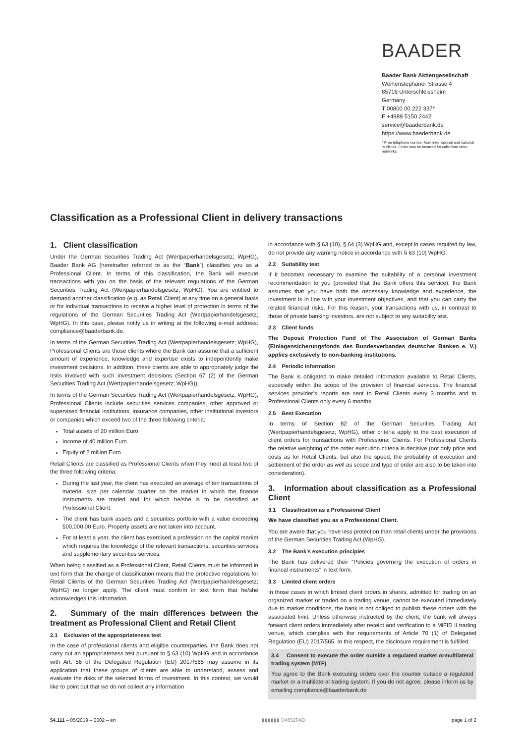BAADER
Baader Bank Aktiengesellschaft
Weihenstephaner Strasse 4
85716 Unterschleissheim
Germany
T 00800 00 222 337*
F +4989 5150 2442
service@baaderbank.de
https://www.baaderbank.de
* Free telephone number from international and national landlines. Costs may be incurred for calls from other networks.
Classification as a Professional Client in delivery transactions
1. Client classification
Under the German Securities Trading Act (Wertpapierhandelsgesetz; WpHG), Baader Bank AG (hereinafter referred to as the “Bank”) classifies you as a Professional Client. In terms of this classification, the Bank will execute transactions with you on the basis of the relevant regulations of the German Securities Trading Act (Wertpapierhandelsgesetz; WpHG). You are entitled to demand another classification (e.g. as Retail Client) at any time on a general basis or for individual transactions to receive a higher level of protection in terms of the regulations of the German Securities Trading Act (Wertpapierhandelsgesetz; WpHG). In this case, please notify us in writing at the following e-mail address: compliance@baaderbank.de.
In terms of the German Securities Trading Act (Wertpapierhandelsgesetz; WpHG), Professional Clients are those clients where the Bank can assume that a sufficient amount of experience, knowledge and expertise exists to independently make investment decisions. In addition, these clients are able to appropriately judge the risks involved with such investment decisions (Section 67 (2) of the German Securities Trading Act (Wertpapierhandelsgesetz; WpHG)).
In terms of the German Securities Trading Act (Wertpapierhandelsgesetz; WpHG), Professional Clients include securities services companies, other approved or supervised financial institutions, insurance companies, other institutional investors or companies which exceed two of the three following criteria:
Total assets of 20 million Euro
Income of 40 million Euro
Equity of 2 million Euro
Retail Clients are classified as Professional Clients when they meet at least two of the three following criteria:
During the last year, the client has executed an average of ten transactions of material size per calendar quarter on the market in which the finance instruments are traded and for which he/she is to be classified as Professional Client.
The client has bank assets and a securities portfolio with a value exceeding 500,000.00 Euro. Property assets are not taken into account.
For at least a year, the client has exercised a profession on the capital market which requires the knowledge of the relevant transactions, securities services and supplementary securities services.
When being classified as a Professional Client, Retail Clients must be informed in text form that the change of classification means that the protective regulations for Retail Clients of the German Securities Trading Act (Wertpapierhandelsgesetz; WpHG) no longer apply. The client must confirm in text form that he/she acknowledges this information.
2. Summary of the main differences between the treatment as Professional Client and Retail Client
2.1 Exclusion of the appropriateness test
In the case of professional clients and eligible counterparties, the Bank does not carry out an appropriateness test pursuant to § 63 (10) WpHG and in accordance with Art. 56 of the Delegated Regulation (EU) 2017/565 may assume in its application that these groups of clients are able to understand, assess and evaluate the risks of the selected forms of investment. In this context, we would like to point out that we do not collect any information
in accordance with § 63 (10), § 64 (3) WpHG and, except in cases required by law, do not provide any warning notice in accordance with § 63 (10) WpHG.
2.2 Suitability test
If it becomes necessary to examine the suitability of a personal investment recommendation to you (provided that the Bank offers this service), the Bank assumes that you have both the necessary knowledge and experience, the investment is in line with your investment objectives, and that you can carry the related financial risks. For this reason, your transactions with us, in contrast to those of private banking investors, are not subject to any suitability test.
2.3 Client funds
The Deposit Protection Fund of The Association of German Banks (Einlagensicherungsfonds des Bundesverbandes deutscher Banken e. V.) applies exclusively to non-banking institutions.
2.4 Periodic information
The Bank is obligated to make detailed information available to Retail Clients, especially within the scope of the provision of financial services. The financial services provider’s reports are sent to Retail Clients every 3 months and to Professional Clients only every 6 months.
2.5 Best Execution
In terms of Section 82 of the German Securities Trading Act (Wertpapierhandelsgesetz; WpHG), other criteria apply to the best execution of client orders for transactions with Professional Clients. For Professional Clients the relative weighting of the order execution criteria is decisive (not only price and costs as for Retail Clients, but also the speed, the probability of execution and settlement of the order as well as scope and type of order are also to be taken into consideration).
3. Information about classification as a Professional Client
3.1 Classification as a Professional Client
We have classified you as a Professional Client.
You are aware that you have less protection than retail clients under the provisions of the German Securities Trading Act (WpHG).
3.2 The Bank’s execution principles
The Bank has delivered their “Policies governing the execution of orders in financal instruments” in text form.
3.3 Limited client orders
In those cases in which limited client orders in shares, admitted for trading on an organized market or traded on a trading venue, cannot be executed immediately due to market conditions, the bank is not obliged to publish these orders with the associated limit. Unless otherwise instructed by the client, the bank will always forward client orders immediately after receipt and verification to a MiFID II trading venue, which complies with the requirements of Article 70 (1) of Delegated Regulation (EU) 2017/565. In this respect, the disclosure requirement is fulfilled.
3.4 Consent to execute the order outside a regulated market ormultilateral trading system (MTF)
You agree to the Bank executing orders over the counter outside a regulated market or a multilateral trading system. If you do not agree, please inform us by emailing compliance@baaderbank.de
54.111 – 05/2019 – 0002 – en ▮▮▮▮▮▮ D4852FAD page 1 of 2